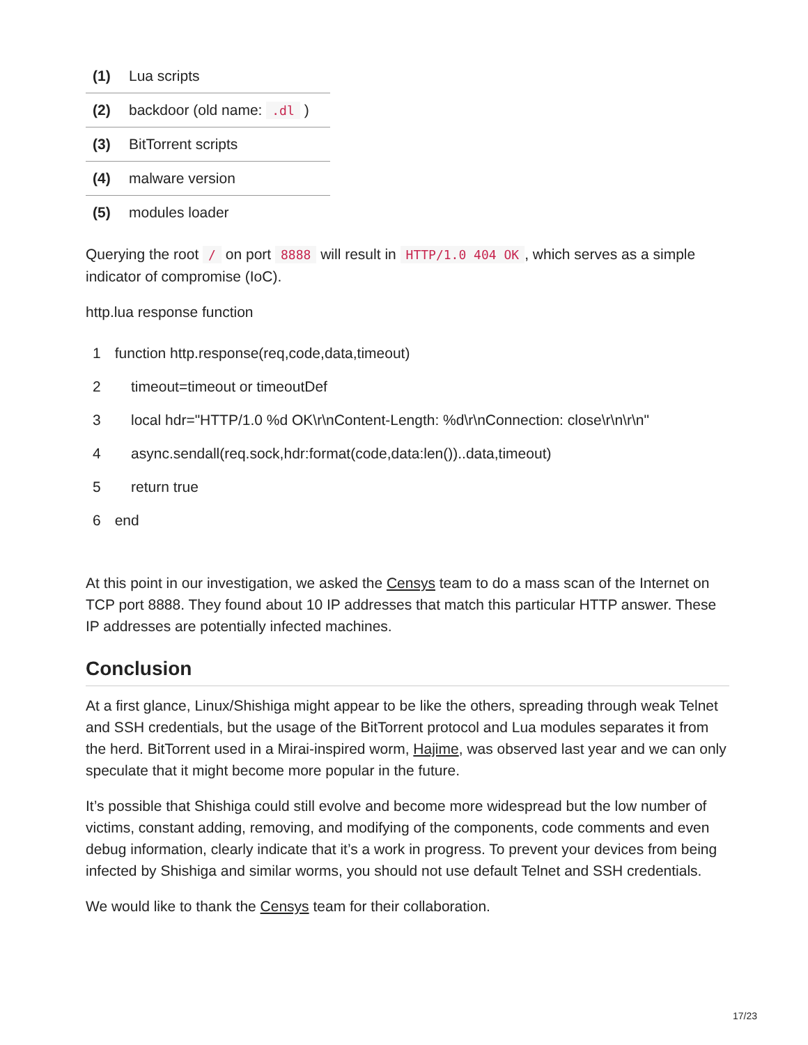| (1) | Lua scripts |
| (2) | backdoor (old name: .dl ) |
| (3) | BitTorrent scripts |
| (4) | malware version |
| (5) | modules loader |
Querying the root / on port 8888 will result in HTTP/1.0 404 OK, which serves as a simple indicator of compromise (IoC).
http.lua response function
| 1 | function http.response(req,code,data,timeout) |
| 2 | timeout=timeout or timeoutDef |
| 3 | local hdr="HTTP/1.0 %d OK\r\nContent-Length: %d\r\nConnection: close\r\n\r\n" |
| 4 | async.sendall(req.sock,hdr:format(code,data:len())..data,timeout) |
| 5 | return true |
| 6 | end |
At this point in our investigation, we asked the Censys team to do a mass scan of the Internet on TCP port 8888. They found about 10 IP addresses that match this particular HTTP answer. These IP addresses are potentially infected machines.
Conclusion
At a first glance, Linux/Shishiga might appear to be like the others, spreading through weak Telnet and SSH credentials, but the usage of the BitTorrent protocol and Lua modules separates it from the herd. BitTorrent used in a Mirai-inspired worm, Hajime, was observed last year and we can only speculate that it might become more popular in the future.
It’s possible that Shishiga could still evolve and become more widespread but the low number of victims, constant adding, removing, and modifying of the components, code comments and even debug information, clearly indicate that it’s a work in progress. To prevent your devices from being infected by Shishiga and similar worms, you should not use default Telnet and SSH credentials.
We would like to thank the Censys team for their collaboration.
17/23